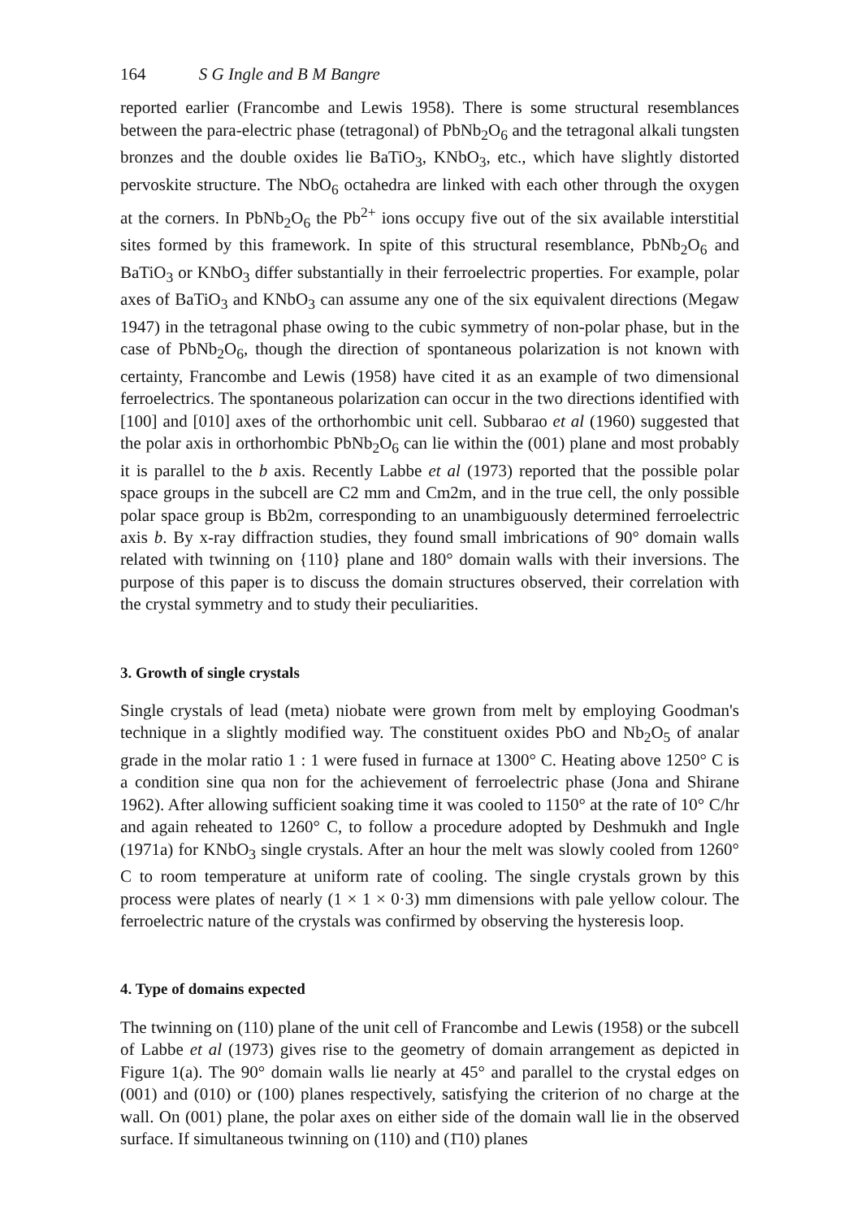164 S G Ingle and B M Bangre
reported earlier (Francombe and Lewis 1958). There is some structural resemblances between the para-electric phase (tetragonal) of PbNb<sub>2</sub>O<sub>6</sub> and the tetragonal alkali tungsten bronzes and the double oxides lie BaTiO<sub>3</sub>, KNbO<sub>3</sub>, etc., which have slightly distorted pervoskite structure. The NbO<sub>6</sub> octahedra are linked with each other through the oxygen at the corners. In PbNb<sub>2</sub>O<sub>6</sub> the Pb<sup>2+</sup> ions occupy five out of the six available interstitial sites formed by this framework. In spite of this structural resemblance, PbNb<sub>2</sub>O<sub>6</sub> and BaTiO<sub>3</sub> or KNbO<sub>3</sub> differ substantially in their ferroelectric properties. For example, polar axes of BaTiO<sub>3</sub> and KNbO<sub>3</sub> can assume any one of the six equivalent directions (Megaw 1947) in the tetragonal phase owing to the cubic symmetry of non-polar phase, but in the case of PbNb<sub>2</sub>O<sub>6</sub>, though the direction of spontaneous polarization is not known with certainty, Francombe and Lewis (1958) have cited it as an example of two dimensional ferroelectrics. The spontaneous polarization can occur in the two directions identified with [100] and [010] axes of the orthorhombic unit cell. Subbarao et al (1960) suggested that the polar axis in orthorhombic PbNb<sub>2</sub>O<sub>6</sub> can lie within the (001) plane and most probably it is parallel to the b axis. Recently Labbe et al (1973) reported that the possible polar space groups in the subcell are C2 mm and Cm2m, and in the true cell, the only possible polar space group is Bb2m, corresponding to an unambiguously determined ferroelectric axis b. By x-ray diffraction studies, they found small imbrications of 90° domain walls related with twinning on {110} plane and 180° domain walls with their inversions. The purpose of this paper is to discuss the domain structures observed, their correlation with the crystal symmetry and to study their peculiarities.
3. Growth of single crystals
Single crystals of lead (meta) niobate were grown from melt by employing Goodman's technique in a slightly modified way. The constituent oxides PbO and Nb<sub>2</sub>O<sub>5</sub> of analar grade in the molar ratio 1 : 1 were fused in furnace at 1300° C. Heating above 1250° C is a condition sine qua non for the achievement of ferroelectric phase (Jona and Shirane 1962). After allowing sufficient soaking time it was cooled to 1150° at the rate of 10° C/hr and again reheated to 1260° C, to follow a procedure adopted by Deshmukh and Ingle (1971a) for KNbO<sub>3</sub> single crystals. After an hour the melt was slowly cooled from 1260° C to room temperature at uniform rate of cooling. The single crystals grown by this process were plates of nearly (1 × 1 × 0·3) mm dimensions with pale yellow colour. The ferroelectric nature of the crystals was confirmed by observing the hysteresis loop.
4. Type of domains expected
The twinning on (110) plane of the unit cell of Francombe and Lewis (1958) or the subcell of Labbe et al (1973) gives rise to the geometry of domain arrangement as depicted in Figure 1(a). The 90° domain walls lie nearly at 45° and parallel to the crystal edges on (001) and (010) or (100) planes respectively, satisfying the criterion of no charge at the wall. On (001) plane, the polar axes on either side of the domain wall lie in the observed surface. If simultaneous twinning on (110) and (1̄10) planes